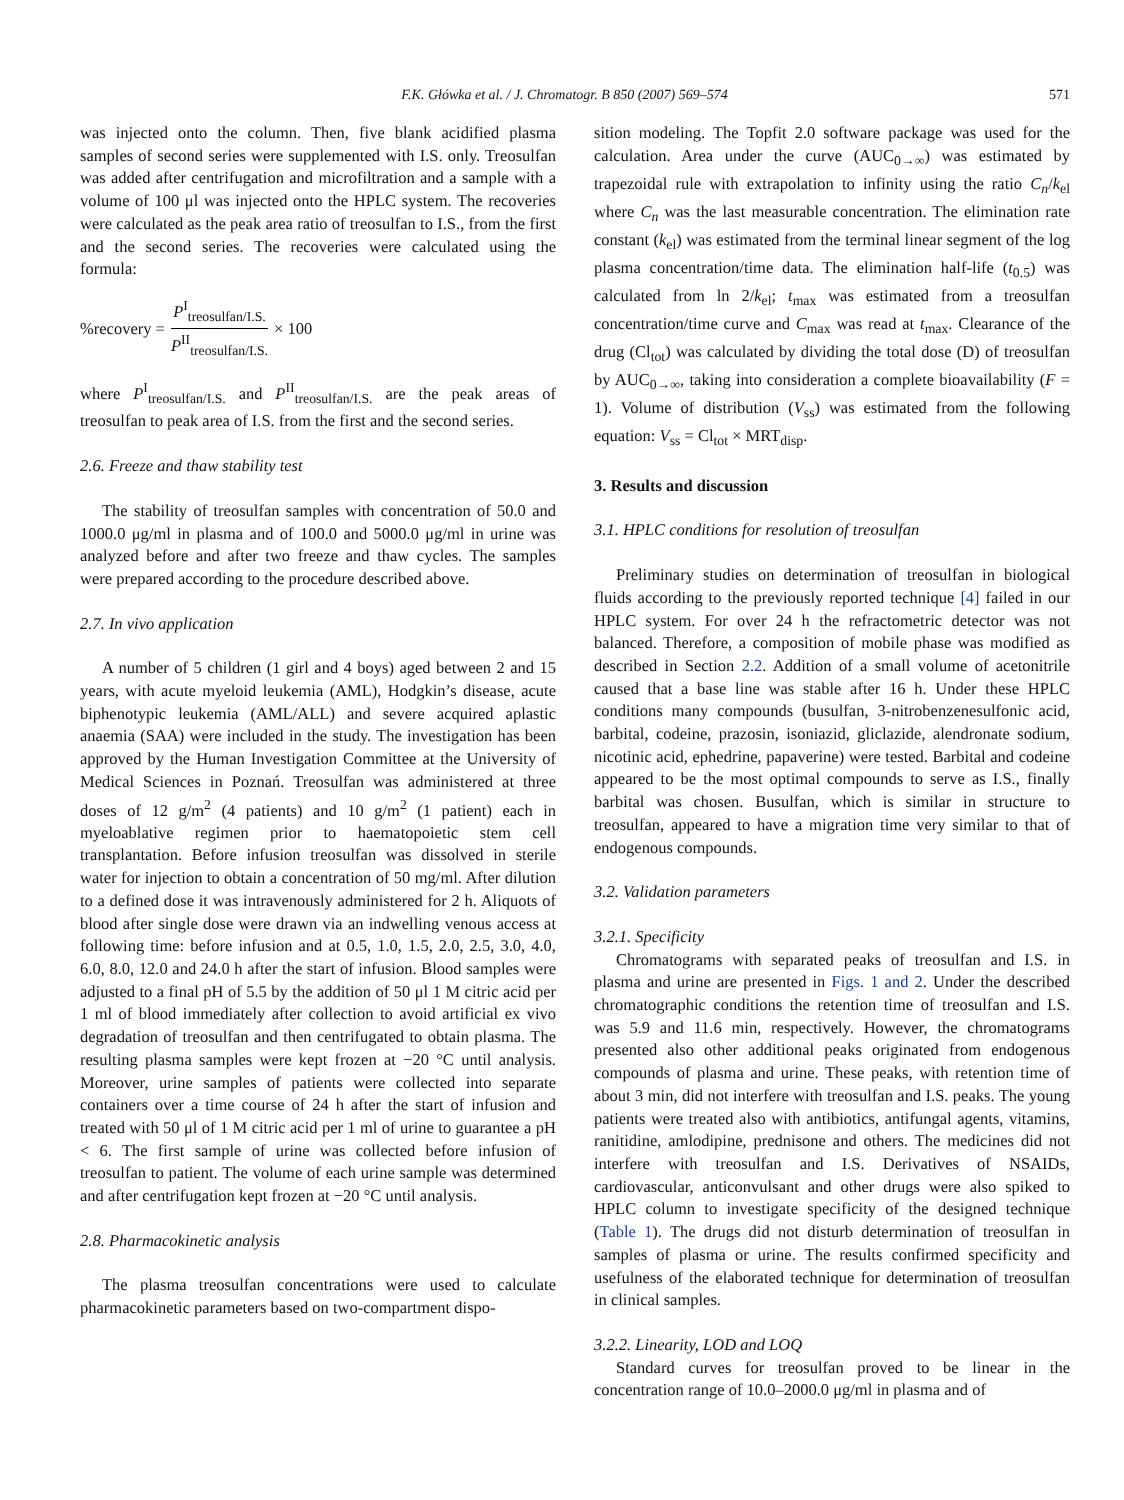F.K. Główka et al. / J. Chromatogr. B 850 (2007) 569–574
571
was injected onto the column. Then, five blank acidified plasma samples of second series were supplemented with I.S. only. Treosulfan was added after centrifugation and microfiltration and a sample with a volume of 100 μl was injected onto the HPLC system. The recoveries were calculated as the peak area ratio of treosulfan to I.S., from the first and the second series. The recoveries were calculated using the formula:
%recovery = P<sup>I</sup><sub>treosulfan/I.S.</sub> P<sup>II</sup><sub>treosulfan/I.S.</sub> × 100
where P<sup>I</sup><sub>treosulfan/I.S.</sub> and P<sup>II</sup><sub>treosulfan/I.S.</sub> are the peak areas of treosulfan to peak area of I.S. from the first and the second series.
2.6. Freeze and thaw stability test
The stability of treosulfan samples with concentration of 50.0 and 1000.0 μg/ml in plasma and of 100.0 and 5000.0 μg/ml in urine was analyzed before and after two freeze and thaw cycles. The samples were prepared according to the procedure described above.
2.7. In vivo application
A number of 5 children (1 girl and 4 boys) aged between 2 and 15 years, with acute myeloid leukemia (AML), Hodgkin’s disease, acute biphenotypic leukemia (AML/ALL) and severe acquired aplastic anaemia (SAA) were included in the study. The investigation has been approved by the Human Investigation Committee at the University of Medical Sciences in Poznań. Treosulfan was administered at three doses of 12 g/m<sup>2</sup> (4 patients) and 10 g/m<sup>2</sup> (1 patient) each in myeloablative regimen prior to haematopoietic stem cell transplantation. Before infusion treosulfan was dissolved in sterile water for injection to obtain a concentration of 50 mg/ml. After dilution to a defined dose it was intravenously administered for 2 h. Aliquots of blood after single dose were drawn via an indwelling venous access at following time: before infusion and at 0.5, 1.0, 1.5, 2.0, 2.5, 3.0, 4.0, 6.0, 8.0, 12.0 and 24.0 h after the start of infusion. Blood samples were adjusted to a final pH of 5.5 by the addition of 50 μl 1 M citric acid per 1 ml of blood immediately after collection to avoid artificial ex vivo degradation of treosulfan and then centrifugated to obtain plasma. The resulting plasma samples were kept frozen at −20 °C until analysis. Moreover, urine samples of patients were collected into separate containers over a time course of 24 h after the start of infusion and treated with 50 μl of 1 M citric acid per 1 ml of urine to guarantee a pH < 6. The first sample of urine was collected before infusion of treosulfan to patient. The volume of each urine sample was determined and after centrifugation kept frozen at −20 °C until analysis.
2.8. Pharmacokinetic analysis
The plasma treosulfan concentrations were used to calculate pharmacokinetic parameters based on two-compartment dispo-
sition modeling. The Topfit 2.0 software package was used for the calculation. Area under the curve (AUC<sub>0→∞</sub>) was estimated by trapezoidal rule with extrapolation to infinity using the ratio C<sub>n</sub>/k<sub>el</sub> where C<sub>n</sub> was the last measurable concentration. The elimination rate constant (k<sub>el</sub>) was estimated from the terminal linear segment of the log plasma concentration/time data. The elimination half-life (t<sub>0.5</sub>) was calculated from ln 2/k<sub>el</sub>; t<sub>max</sub> was estimated from a treosulfan concentration/time curve and C<sub>max</sub> was read at t<sub>max</sub>. Clearance of the drug (Cl<sub>tot</sub>) was calculated by dividing the total dose (D) of treosulfan by AUC<sub>0→∞</sub>, taking into consideration a complete bioavailability (F = 1). Volume of distribution (V<sub>ss</sub>) was estimated from the following equation: V<sub>ss</sub> = Cl<sub>tot</sub> × MRT<sub>disp</sub>.
3. Results and discussion
3.1. HPLC conditions for resolution of treosulfan
Preliminary studies on determination of treosulfan in biological fluids according to the previously reported technique [4] failed in our HPLC system. For over 24 h the refractometric detector was not balanced. Therefore, a composition of mobile phase was modified as described in Section 2.2. Addition of a small volume of acetonitrile caused that a base line was stable after 16 h. Under these HPLC conditions many compounds (busulfan, 3-nitrobenzenesulfonic acid, barbital, codeine, prazosin, isoniazid, gliclazide, alendronate sodium, nicotinic acid, ephedrine, papaverine) were tested. Barbital and codeine appeared to be the most optimal compounds to serve as I.S., finally barbital was chosen. Busulfan, which is similar in structure to treosulfan, appeared to have a migration time very similar to that of endogenous compounds.
3.2. Validation parameters
3.2.1. Specificity
Chromatograms with separated peaks of treosulfan and I.S. in plasma and urine are presented in Figs. 1 and 2. Under the described chromatographic conditions the retention time of treosulfan and I.S. was 5.9 and 11.6 min, respectively. However, the chromatograms presented also other additional peaks originated from endogenous compounds of plasma and urine. These peaks, with retention time of about 3 min, did not interfere with treosulfan and I.S. peaks. The young patients were treated also with antibiotics, antifungal agents, vitamins, ranitidine, amlodipine, prednisone and others. The medicines did not interfere with treosulfan and I.S. Derivatives of NSAIDs, cardiovascular, anticonvulsant and other drugs were also spiked to HPLC column to investigate specificity of the designed technique (Table 1). The drugs did not disturb determination of treosulfan in samples of plasma or urine. The results confirmed specificity and usefulness of the elaborated technique for determination of treosulfan in clinical samples.
3.2.2. Linearity, LOD and LOQ
Standard curves for treosulfan proved to be linear in the concentration range of 10.0–2000.0 μg/ml in plasma and of